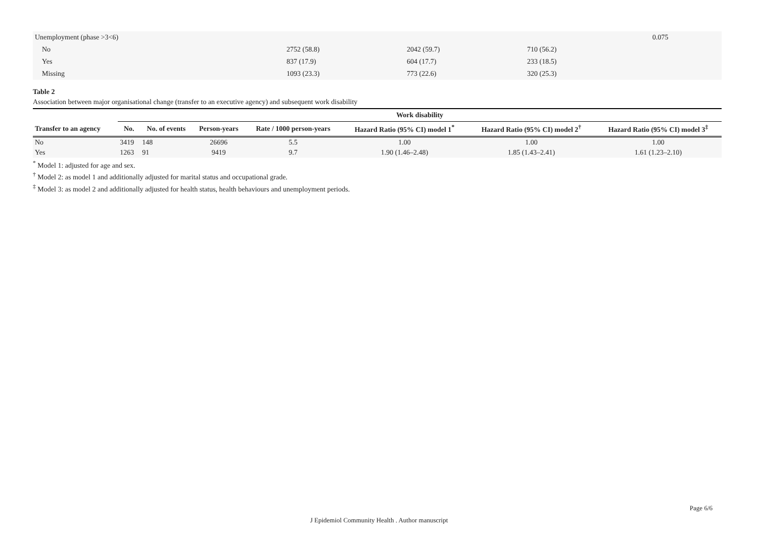| Unemployment (phase >3<6) | | | | 0.075 |
| No | 2752 (58.8) | 2042 (59.7) | 710 (56.2) | |
| Yes | 837 (17.9) | 604 (17.7) | 233 (18.5) | |
| Missing | 1093 (23.3) | 773 (22.6) | 320 (25.3) | |
Table 2
Association between major organisational change (transfer to an executive agency) and subsequent work disability
| | Work disability | | | | | | |
| --- | --- | --- | --- | --- | --- | --- | --- |
| Transfer to an agency | No. | No. of events | Person-years | Rate / 1000 person-years | Hazard Ratio (95% CI) model 1<sup>*</sup> | Hazard Ratio (95% CI) model 2<sup>†</sup> | Hazard Ratio (95% CI) model 3<sup>‡</sup> |
| No | 3419 | 148 | 26696 | 5.5 | 1.00 | 1.00 | 1.00 |
| Yes | 1263 | 91 | 9419 | 9.7 | 1.90 (1.46–2.48) | 1.85 (1.43–2.41) | 1.61 (1.23–2.10) |
<sup>*</sup> Model 1: adjusted for age and sex.
<sup>†</sup> Model 2: as model 1 and additionally adjusted for marital status and occupational grade.
<sup>‡</sup> Model 3: as model 2 and additionally adjusted for health status, health behaviours and unemployment periods.
Page 6/6
J Epidemiol Community Health . Author manuscript